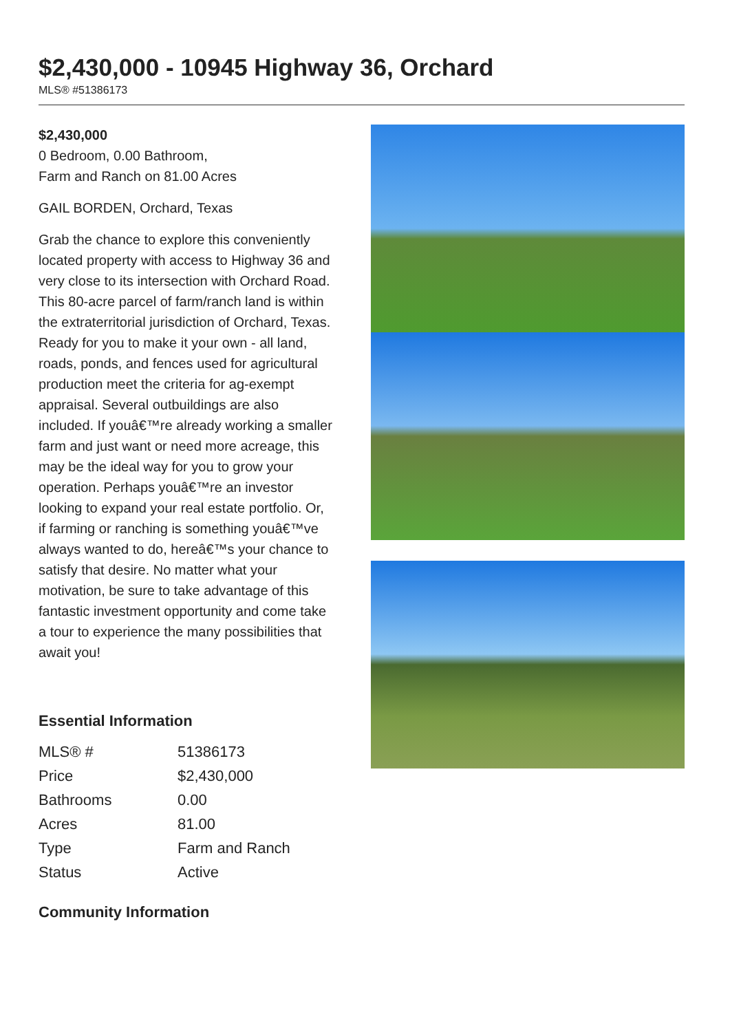$2,430,000 - 10945 Highway 36, Orchard
MLS® #51386173
$2,430,000
0 Bedroom, 0.00 Bathroom,
Farm and Ranch on 81.00 Acres
GAIL BORDEN, Orchard, Texas
Grab the chance to explore this conveniently located property with access to Highway 36 and very close to its intersection with Orchard Road. This 80-acre parcel of farm/ranch land is within the extraterritorial jurisdiction of Orchard, Texas. Ready for you to make it your own - all land, roads, ponds, and fences used for agricultural production meet the criteria for ag-exempt appraisal. Several outbuildings are also included. If youâ€™re already working a smaller farm and just want or need more acreage, this may be the ideal way for you to grow your operation. Perhaps youâ€™re an investor looking to expand your real estate portfolio. Or, if farming or ranching is something youâ€™ve always wanted to do, hereâ€™s your chance to satisfy that desire. No matter what your motivation, be sure to take advantage of this fantastic investment opportunity and come take a tour to experience the many possibilities that await you!
Essential Information
| MLS® # | 51386173 |
| Price | $2,430,000 |
| Bathrooms | 0.00 |
| Acres | 81.00 |
| Type | Farm and Ranch |
| Status | Active |
Community Information